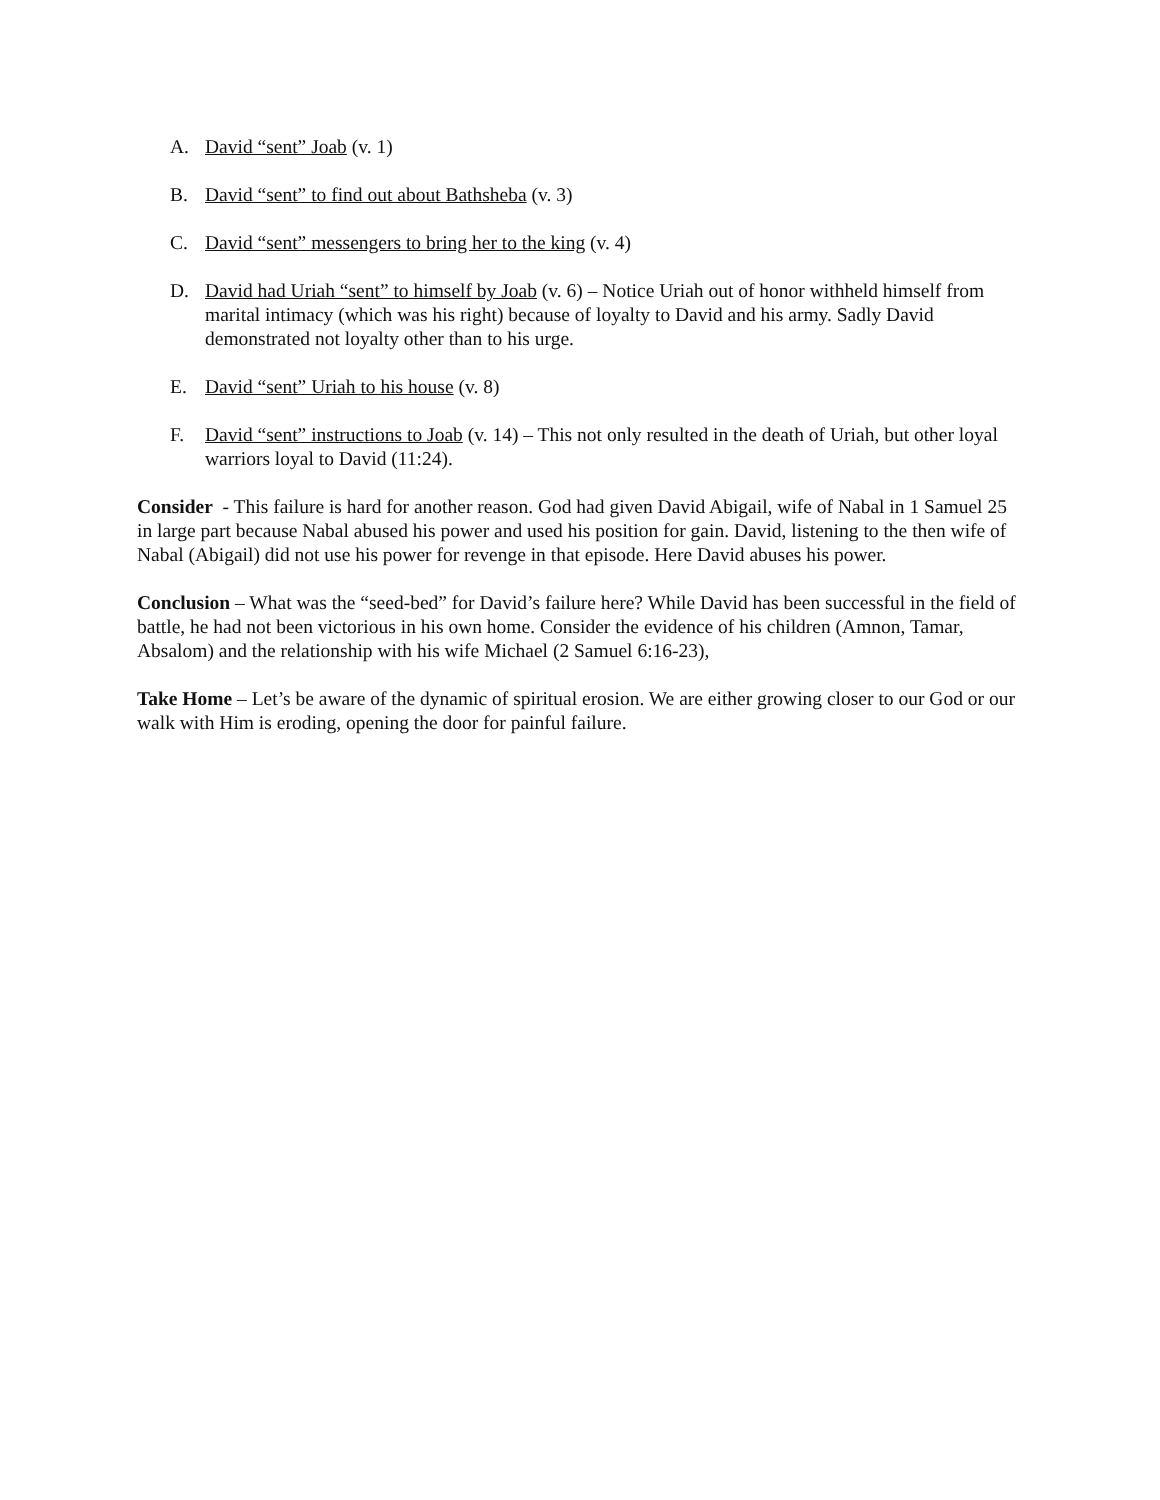A. David “sent” Joab (v. 1)
B. David “sent” to find out about Bathsheba (v. 3)
C. David “sent” messengers to bring her to the king (v. 4)
D. David had Uriah “sent” to himself by Joab (v. 6) – Notice Uriah out of honor withheld himself from marital intimacy (which was his right) because of loyalty to David and his army. Sadly David demonstrated not loyalty other than to his urge.
E. David “sent” Uriah to his house (v. 8)
F. David “sent” instructions to Joab (v. 14) – This not only resulted in the death of Uriah, but other loyal warriors loyal to David (11:24).
Consider - This failure is hard for another reason. God had given David Abigail, wife of Nabal in 1 Samuel 25 in large part because Nabal abused his power and used his position for gain. David, listening to the then wife of Nabal (Abigail) did not use his power for revenge in that episode. Here David abuses his power.
Conclusion – What was the “seed-bed” for David’s failure here? While David has been successful in the field of battle, he had not been victorious in his own home. Consider the evidence of his children (Amnon, Tamar, Absalom) and the relationship with his wife Michael (2 Samuel 6:16-23),
Take Home – Let’s be aware of the dynamic of spiritual erosion. We are either growing closer to our God or our walk with Him is eroding, opening the door for painful failure.